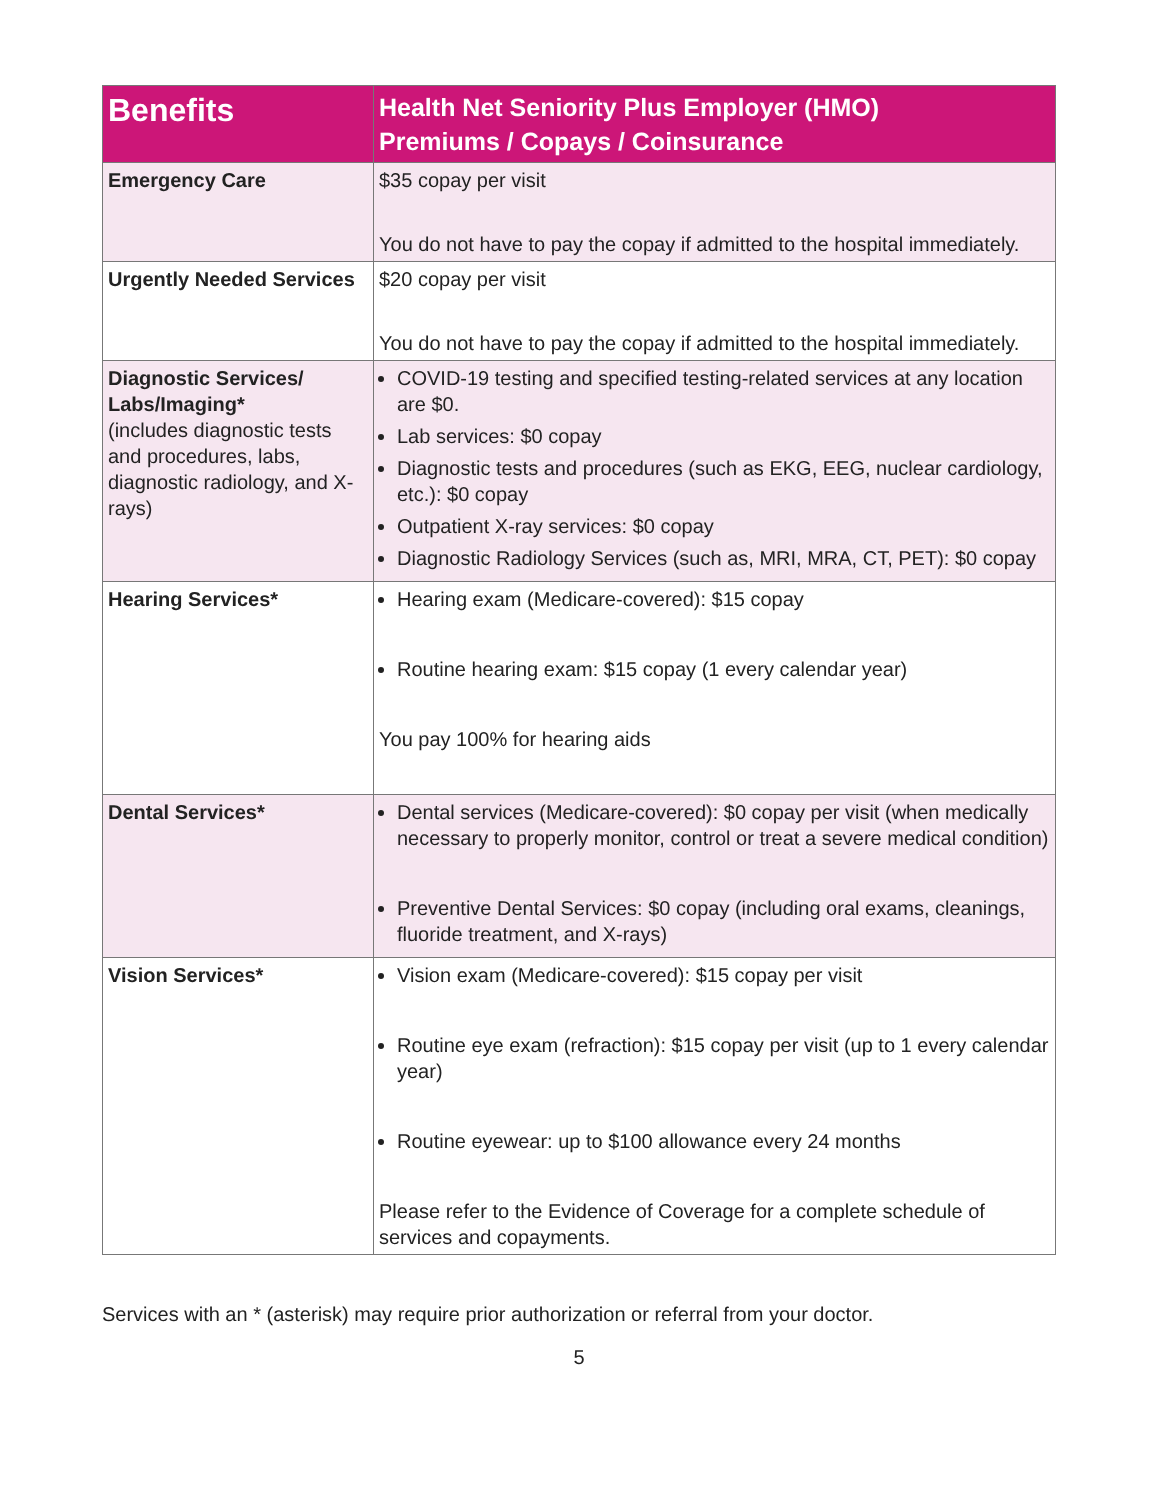| Benefits | Health Net Seniority Plus Employer (HMO) Premiums / Copays / Coinsurance |
| --- | --- |
| Emergency Care | $35 copay per visit You do not have to pay the copay if admitted to the hospital immediately. |
| Urgently Needed Services | $20 copay per visit You do not have to pay the copay if admitted to the hospital immediately. |
| Diagnostic Services/ Labs/Imaging* (includes diagnostic tests and procedures, labs, diagnostic radiology, and X-rays) | COVID-19 testing and specified testing-related services at any location are $0. Lab services: $0 copay Diagnostic tests and procedures (such as EKG, EEG, nuclear cardiology, etc.): $0 copay Outpatient X-ray services: $0 copay Diagnostic Radiology Services (such as, MRI, MRA, CT, PET): $0 copay |
| Hearing Services* | Hearing exam (Medicare-covered): $15 copay Routine hearing exam: $15 copay (1 every calendar year) You pay 100% for hearing aids |
| Dental Services* | Dental services (Medicare-covered): $0 copay per visit (when medically necessary to properly monitor, control or treat a severe medical condition) Preventive Dental Services: $0 copay (including oral exams, cleanings, fluoride treatment, and X-rays) |
| Vision Services* | Vision exam (Medicare-covered): $15 copay per visit Routine eye exam (refraction): $15 copay per visit (up to 1 every calendar year) Routine eyewear: up to $100 allowance every 24 months Please refer to the Evidence of Coverage for a complete schedule of services and copayments. |
Services with an * (asterisk) may require prior authorization or referral from your doctor.
5